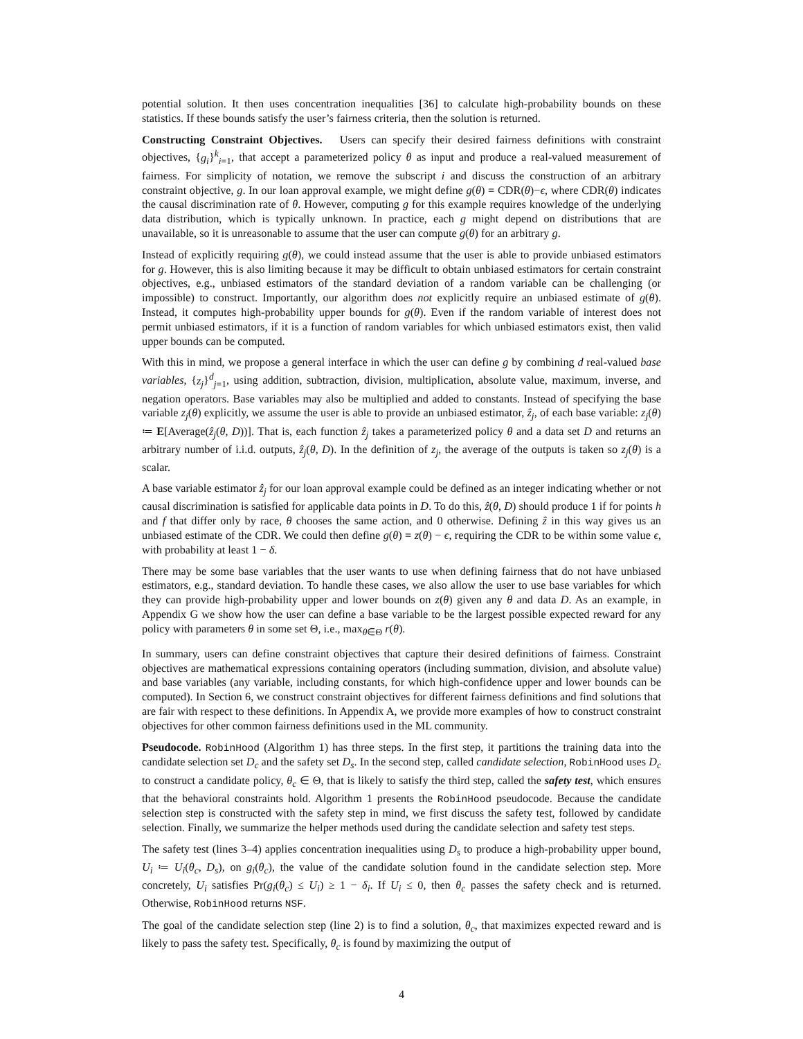potential solution. It then uses concentration inequalities [36] to calculate high-probability bounds on these statistics. If these bounds satisfy the user’s fairness criteria, then the solution is returned.
Constructing Constraint Objectives. Users can specify their desired fairness definitions with constraint objectives, {g<sub>i</sub>}<sup>k</sup><sub>i=1</sub>, that accept a parameterized policy θ as input and produce a real-valued measurement of fairness. For simplicity of notation, we remove the subscript i and discuss the construction of an arbitrary constraint objective, g. In our loan approval example, we might define g(θ) = CDR(θ)−ϵ, where CDR(θ) indicates the causal discrimination rate of θ. However, computing g for this example requires knowledge of the underlying data distribution, which is typically unknown. In practice, each g might depend on distributions that are unavailable, so it is unreasonable to assume that the user can compute g(θ) for an arbitrary g.
Instead of explicitly requiring g(θ), we could instead assume that the user is able to provide unbiased estimators for g. However, this is also limiting because it may be difficult to obtain unbiased estimators for certain constraint objectives, e.g., unbiased estimators of the standard deviation of a random variable can be challenging (or impossible) to construct. Importantly, our algorithm does not explicitly require an unbiased estimate of g(θ). Instead, it computes high-probability upper bounds for g(θ). Even if the random variable of interest does not permit unbiased estimators, if it is a function of random variables for which unbiased estimators exist, then valid upper bounds can be computed.
With this in mind, we propose a general interface in which the user can define g by combining d real-valued base variables, {z<sub>j</sub>}<sup>d</sup><sub>j=1</sub>, using addition, subtraction, division, multiplication, absolute value, maximum, inverse, and negation operators. Base variables may also be multiplied and added to constants. Instead of specifying the base variable z<sub>j</sub>(θ) explicitly, we assume the user is able to provide an unbiased estimator, ẑ<sub>j</sub>, of each base variable: z<sub>j</sub>(θ) ≔ E[Average(ẑ<sub>j</sub>(θ, D))]. That is, each function ẑ<sub>j</sub> takes a parameterized policy θ and a data set D and returns an arbitrary number of i.i.d. outputs, ẑ<sub>j</sub>(θ, D). In the definition of z<sub>j</sub>, the average of the outputs is taken so z<sub>j</sub>(θ) is a scalar.
A base variable estimator ẑ<sub>j</sub> for our loan approval example could be defined as an integer indicating whether or not causal discrimination is satisfied for applicable data points in D. To do this, ẑ(θ, D) should produce 1 if for points h and f that differ only by race, θ chooses the same action, and 0 otherwise. Defining ẑ in this way gives us an unbiased estimate of the CDR. We could then define g(θ) = z(θ) − ϵ, requiring the CDR to be within some value ϵ, with probability at least 1 − δ.
There may be some base variables that the user wants to use when defining fairness that do not have unbiased estimators, e.g., standard deviation. To handle these cases, we also allow the user to use base variables for which they can provide high-probability upper and lower bounds on z(θ) given any θ and data D. As an example, in Appendix G we show how the user can define a base variable to be the largest possible expected reward for any policy with parameters θ in some set Θ, i.e., max<sub>θ∈Θ</sub> r(θ).
In summary, users can define constraint objectives that capture their desired definitions of fairness. Constraint objectives are mathematical expressions containing operators (including summation, division, and absolute value) and base variables (any variable, including constants, for which high-confidence upper and lower bounds can be computed). In Section 6, we construct constraint objectives for different fairness definitions and find solutions that are fair with respect to these definitions. In Appendix A, we provide more examples of how to construct constraint objectives for other common fairness definitions used in the ML community.
Pseudocode. RobinHood (Algorithm 1) has three steps. In the first step, it partitions the training data into the candidate selection set D<sub>c</sub> and the safety set D<sub>s</sub>. In the second step, called candidate selection, RobinHood uses D<sub>c</sub> to construct a candidate policy, θ<sub>c</sub> ∈ Θ, that is likely to satisfy the third step, called the safety test, which ensures that the behavioral constraints hold. Algorithm 1 presents the RobinHood pseudocode. Because the candidate selection step is constructed with the safety step in mind, we first discuss the safety test, followed by candidate selection. Finally, we summarize the helper methods used during the candidate selection and safety test steps.
The safety test (lines 3–4) applies concentration inequalities using D<sub>s</sub> to produce a high-probability upper bound, U<sub>i</sub> ≔ U<sub>i</sub>(θ<sub>c</sub>, D<sub>s</sub>), on g<sub>i</sub>(θ<sub>c</sub>), the value of the candidate solution found in the candidate selection step. More concretely, U<sub>i</sub> satisfies Pr(g<sub>i</sub>(θ<sub>c</sub>) ≤ U<sub>i</sub>) ≥ 1 − δ<sub>i</sub>. If U<sub>i</sub> ≤ 0, then θ<sub>c</sub> passes the safety check and is returned. Otherwise, RobinHood returns NSF.
The goal of the candidate selection step (line 2) is to find a solution, θ<sub>c</sub>, that maximizes expected reward and is likely to pass the safety test. Specifically, θ<sub>c</sub> is found by maximizing the output of
4